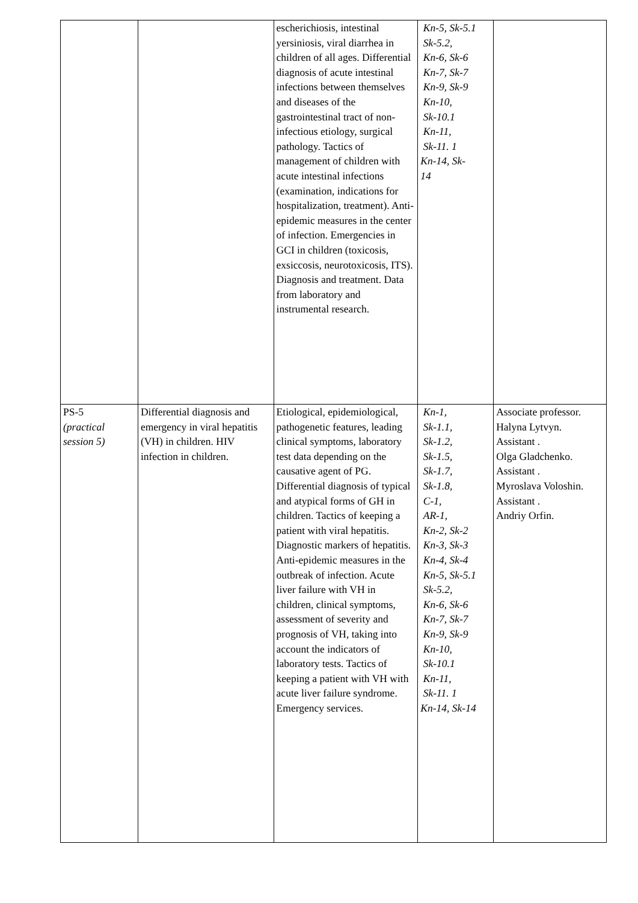| | | escherichiosis, intestinal yersiniosis, viral diarrhea in children of all ages. Differential diagnosis of acute intestinal infections between themselves and diseases of the gastrointestinal tract of non-infectious etiology, surgical pathology. Tactics of management of children with acute intestinal infections (examination, indications for hospitalization, treatment). Anti-epidemic measures in the center of infection. Emergencies in GCI in children (toxicosis, exsiccosis, neurotoxicosis, ITS). Diagnosis and treatment. Data from laboratory and instrumental research. | Kn-5, Sk-5.1 Sk-5.2, Kn-6, Sk-6 Kn-7, Sk-7 Kn-9, Sk-9 Kn-10, Sk-10.1 Kn-11, Sk-11. 1 Kn-14, Sk- 14 | |
| PS-5 (practical session 5) | Differential diagnosis and emergency in viral hepatitis (VH) in children. HIV infection in children. | Etiological, epidemiological, pathogenetic features, leading clinical symptoms, laboratory test data depending on the causative agent of PG. Differential diagnosis of typical and atypical forms of GH in children. Tactics of keeping a patient with viral hepatitis. Diagnostic markers of hepatitis. Anti-epidemic measures in the outbreak of infection. Acute liver failure with VH in children, clinical symptoms, assessment of severity and prognosis of VH, taking into account the indicators of laboratory tests. Tactics of keeping a patient with VH with acute liver failure syndrome. Emergency services. | Kn-1, Sk-1.1, Sk-1.2, Sk-1.5, Sk-1.7, Sk-1.8, C-1, AR-1, Kn-2, Sk-2 Kn-3, Sk-3 Kn-4, Sk-4 Kn-5, Sk-5.1 Sk-5.2, Kn-6, Sk-6 Kn-7, Sk-7 Kn-9, Sk-9 Kn-10, Sk-10.1 Kn-11, Sk-11. 1 Kn-14, Sk-14 | Associate professor. Halyna Lytvyn. Assistant . Olga Gladchenko. Assistant . Myroslava Voloshin. Assistant . Andriy Orfin. |